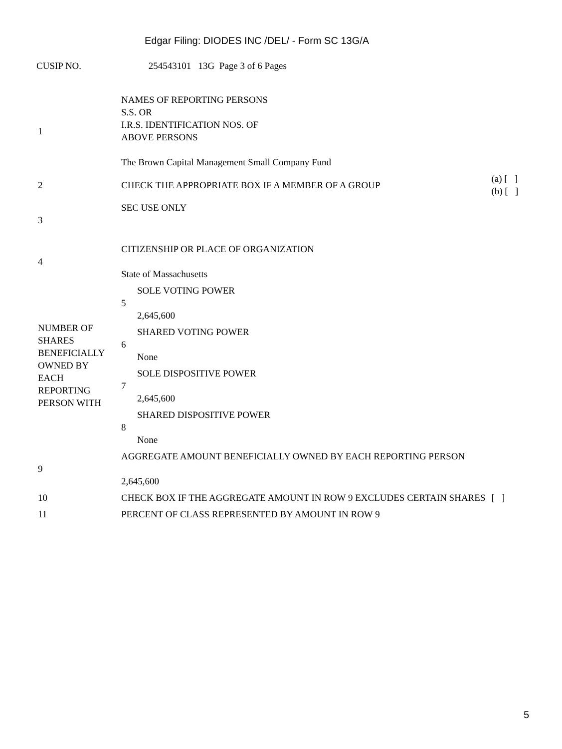Edgar Filing: DIODES INC /DEL/ - Form SC 13G/A
CUSIP NO. 254543101 13G Page 3 of 6 Pages
| 1 | NAMES OF REPORTING PERSONS S.S. OR I.R.S. IDENTIFICATION NOS. OF ABOVE PERSONS The Brown Capital Management Small Company Fund | | |
| 2 | CHECK THE APPROPRIATE BOX IF A MEMBER OF A GROUP | | (a) [ ] (b) [ ] |
| 3 | SEC USE ONLY | | |
| 4 | CITIZENSHIP OR PLACE OF ORGANIZATION State of Massachusetts | | |
| NUMBER OF SHARES BENEFICIALLY OWNED BY EACH REPORTING PERSON WITH | 5 | SOLE VOTING POWER 2,645,600 | |
| | 6 | SHARED VOTING POWER None | |
| | 7 | SOLE DISPOSITIVE POWER 2,645,600 | |
| | 8 | SHARED DISPOSITIVE POWER None | |
| 9 | AGGREGATE AMOUNT BENEFICIALLY OWNED BY EACH REPORTING PERSON 2,645,600 | | |
| 10 | CHECK BOX IF THE AGGREGATE AMOUNT IN ROW 9 EXCLUDES CERTAIN SHARES | | [ ] |
| 11 | PERCENT OF CLASS REPRESENTED BY AMOUNT IN ROW 9 | | |
5